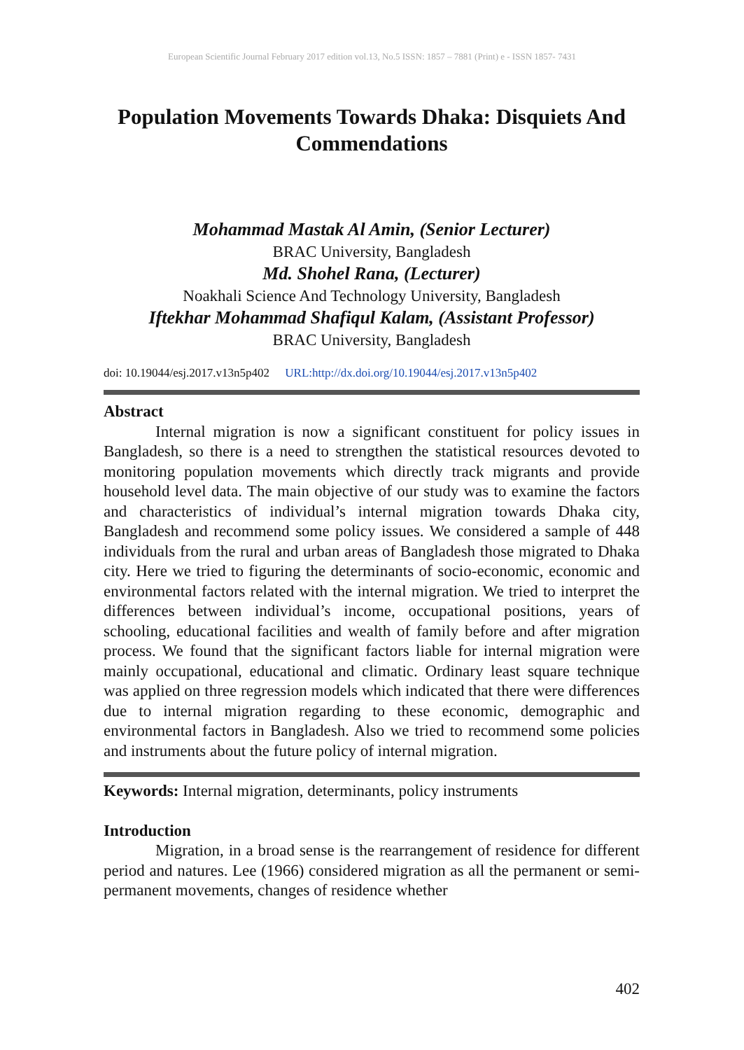European Scientific Journal February 2017 edition vol.13, No.5 ISSN: 1857 – 7881 (Print) e - ISSN 1857- 7431
Population Movements Towards Dhaka: Disquiets And Commendations
Mohammad Mastak Al Amin, (Senior Lecturer)
BRAC University, Bangladesh
Md. Shohel Rana, (Lecturer)
Noakhali Science And Technology University, Bangladesh
Iftekhar Mohammad Shafiqul Kalam, (Assistant Professor)
BRAC University, Bangladesh
doi: 10.19044/esj.2017.v13n5p402 URL:http://dx.doi.org/10.19044/esj.2017.v13n5p402
Abstract
Internal migration is now a significant constituent for policy issues in Bangladesh, so there is a need to strengthen the statistical resources devoted to monitoring population movements which directly track migrants and provide household level data. The main objective of our study was to examine the factors and characteristics of individual’s internal migration towards Dhaka city, Bangladesh and recommend some policy issues. We considered a sample of 448 individuals from the rural and urban areas of Bangladesh those migrated to Dhaka city. Here we tried to figuring the determinants of socio-economic, economic and environmental factors related with the internal migration. We tried to interpret the differences between individual’s income, occupational positions, years of schooling, educational facilities and wealth of family before and after migration process. We found that the significant factors liable for internal migration were mainly occupational, educational and climatic. Ordinary least square technique was applied on three regression models which indicated that there were differences due to internal migration regarding to these economic, demographic and environmental factors in Bangladesh. Also we tried to recommend some policies and instruments about the future policy of internal migration.
Keywords: Internal migration, determinants, policy instruments
Introduction
Migration, in a broad sense is the rearrangement of residence for different period and natures. Lee (1966) considered migration as all the permanent or semi-permanent movements, changes of residence whether
402